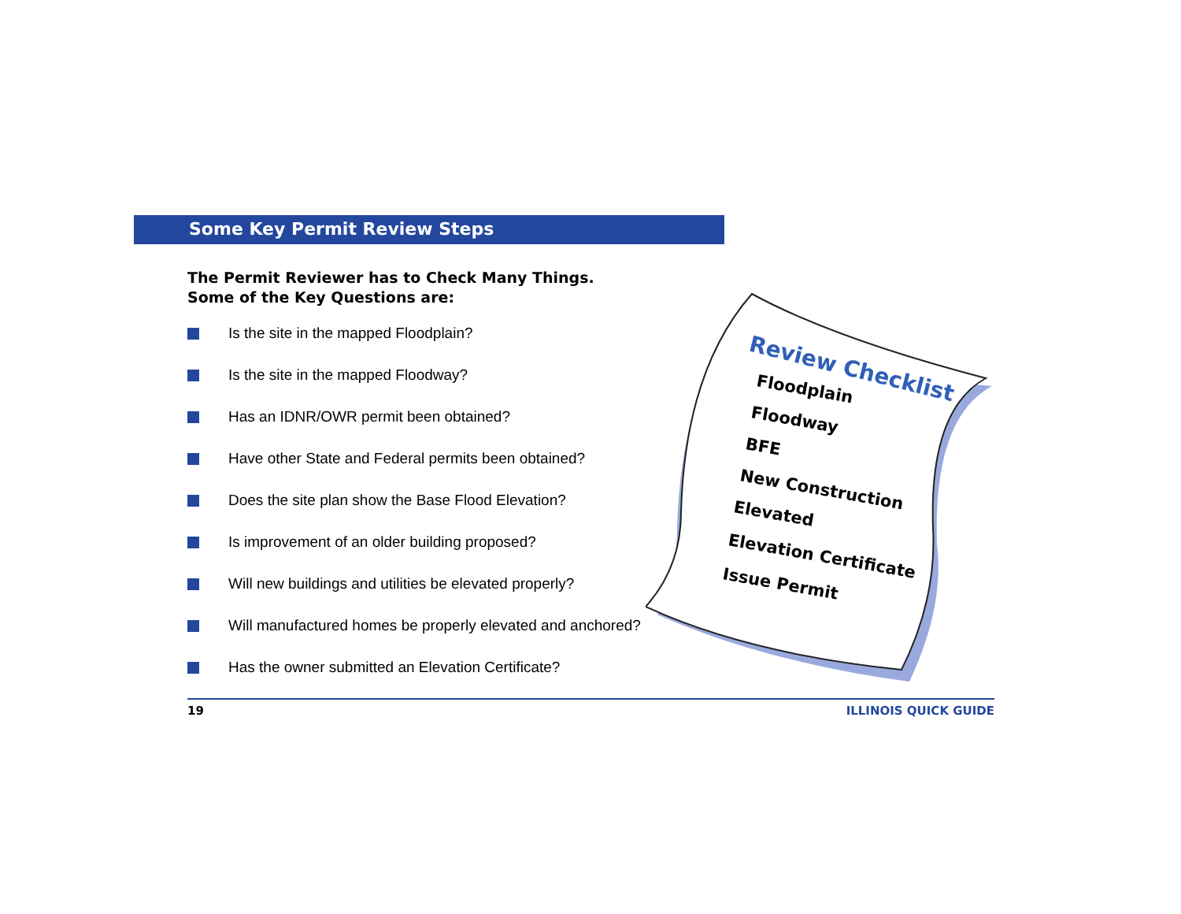Some Key Permit Review Steps
The Permit Reviewer has to Check Many Things.
Some of the Key Questions are:
Is the site in the mapped Floodplain?
Is the site in the mapped Floodway?
Has an IDNR/OWR permit been obtained?
Have other State and Federal permits been obtained?
Does the site plan show the Base Flood Elevation?
Is improvement of an older building proposed?
Will new buildings and utilities be elevated properly?
Will manufactured homes be properly elevated and anchored?
Has the owner submitted an Elevation Certificate?
Review Checklist
Floodplain
Floodway
BFE
New Construction
Elevated
Elevation Certificate
Issue Permit
19 ILLINOIS QUICK GUIDE